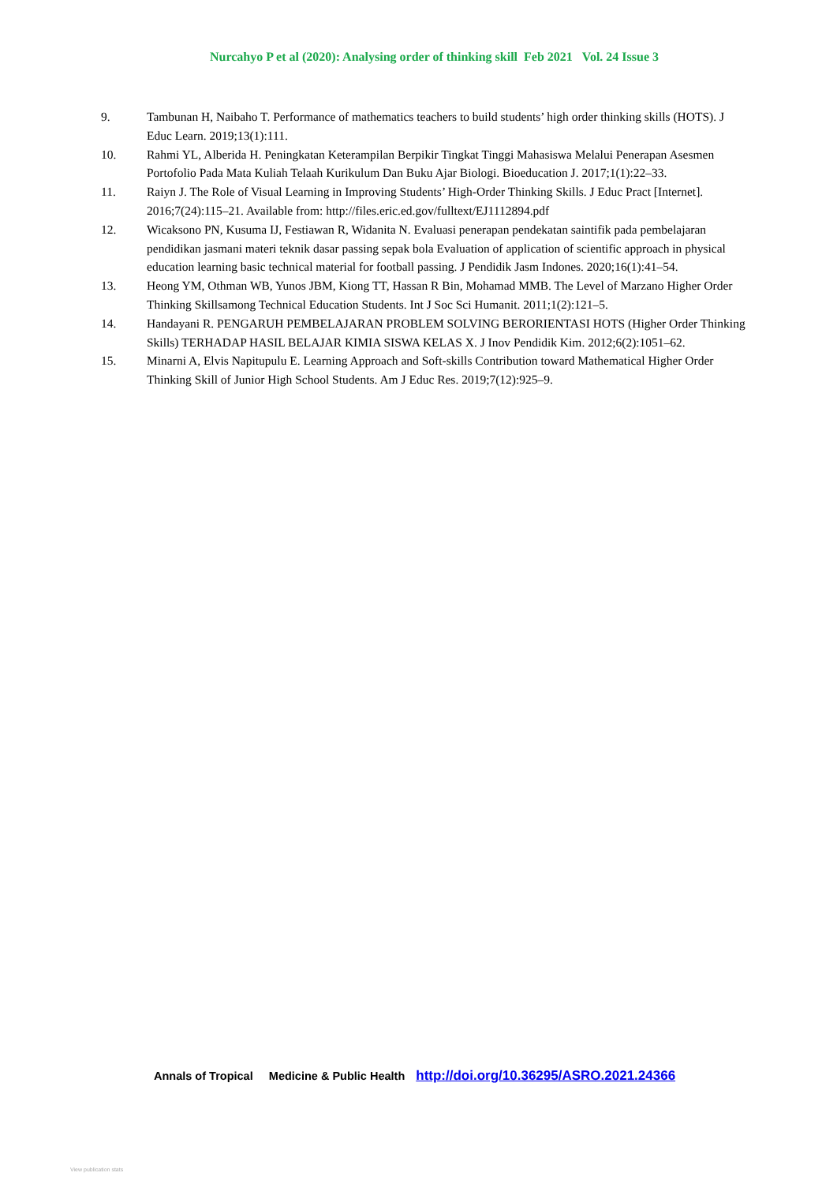Nurcahyo P et al (2020): Analysing order of thinking skill Feb 2021 Vol. 24 Issue 3
9. Tambunan H, Naibaho T. Performance of mathematics teachers to build students’ high order thinking skills (HOTS). J Educ Learn. 2019;13(1):111.
10. Rahmi YL, Alberida H. Peningkatan Keterampilan Berpikir Tingkat Tinggi Mahasiswa Melalui Penerapan Asesmen Portofolio Pada Mata Kuliah Telaah Kurikulum Dan Buku Ajar Biologi. Bioeducation J. 2017;1(1):22–33.
11. Raiyn J. The Role of Visual Learning in Improving Students’ High-Order Thinking Skills. J Educ Pract [Internet]. 2016;7(24):115–21. Available from: http://files.eric.ed.gov/fulltext/EJ1112894.pdf
12. Wicaksono PN, Kusuma IJ, Festiawan R, Widanita N. Evaluasi penerapan pendekatan saintifik pada pembelajaran pendidikan jasmani materi teknik dasar passing sepak bola Evaluation of application of scientific approach in physical education learning basic technical material for football passing. J Pendidik Jasm Indones. 2020;16(1):41–54.
13. Heong YM, Othman WB, Yunos JBM, Kiong TT, Hassan R Bin, Mohamad MMB. The Level of Marzano Higher Order Thinking Skillsamong Technical Education Students. Int J Soc Sci Humanit. 2011;1(2):121–5.
14. Handayani R. PENGARUH PEMBELAJARAN PROBLEM SOLVING BERORIENTASI HOTS (Higher Order Thinking Skills) TERHADAP HASIL BELAJAR KIMIA SISWA KELAS X. J Inov Pendidik Kim. 2012;6(2):1051–62.
15. Minarni A, Elvis Napitupulu E. Learning Approach and Soft-skills Contribution toward Mathematical Higher Order Thinking Skill of Junior High School Students. Am J Educ Res. 2019;7(12):925–9.
Annals of Tropical Medicine & Public Health http://doi.org/10.36295/ASRO.2021.24366
View publication stats